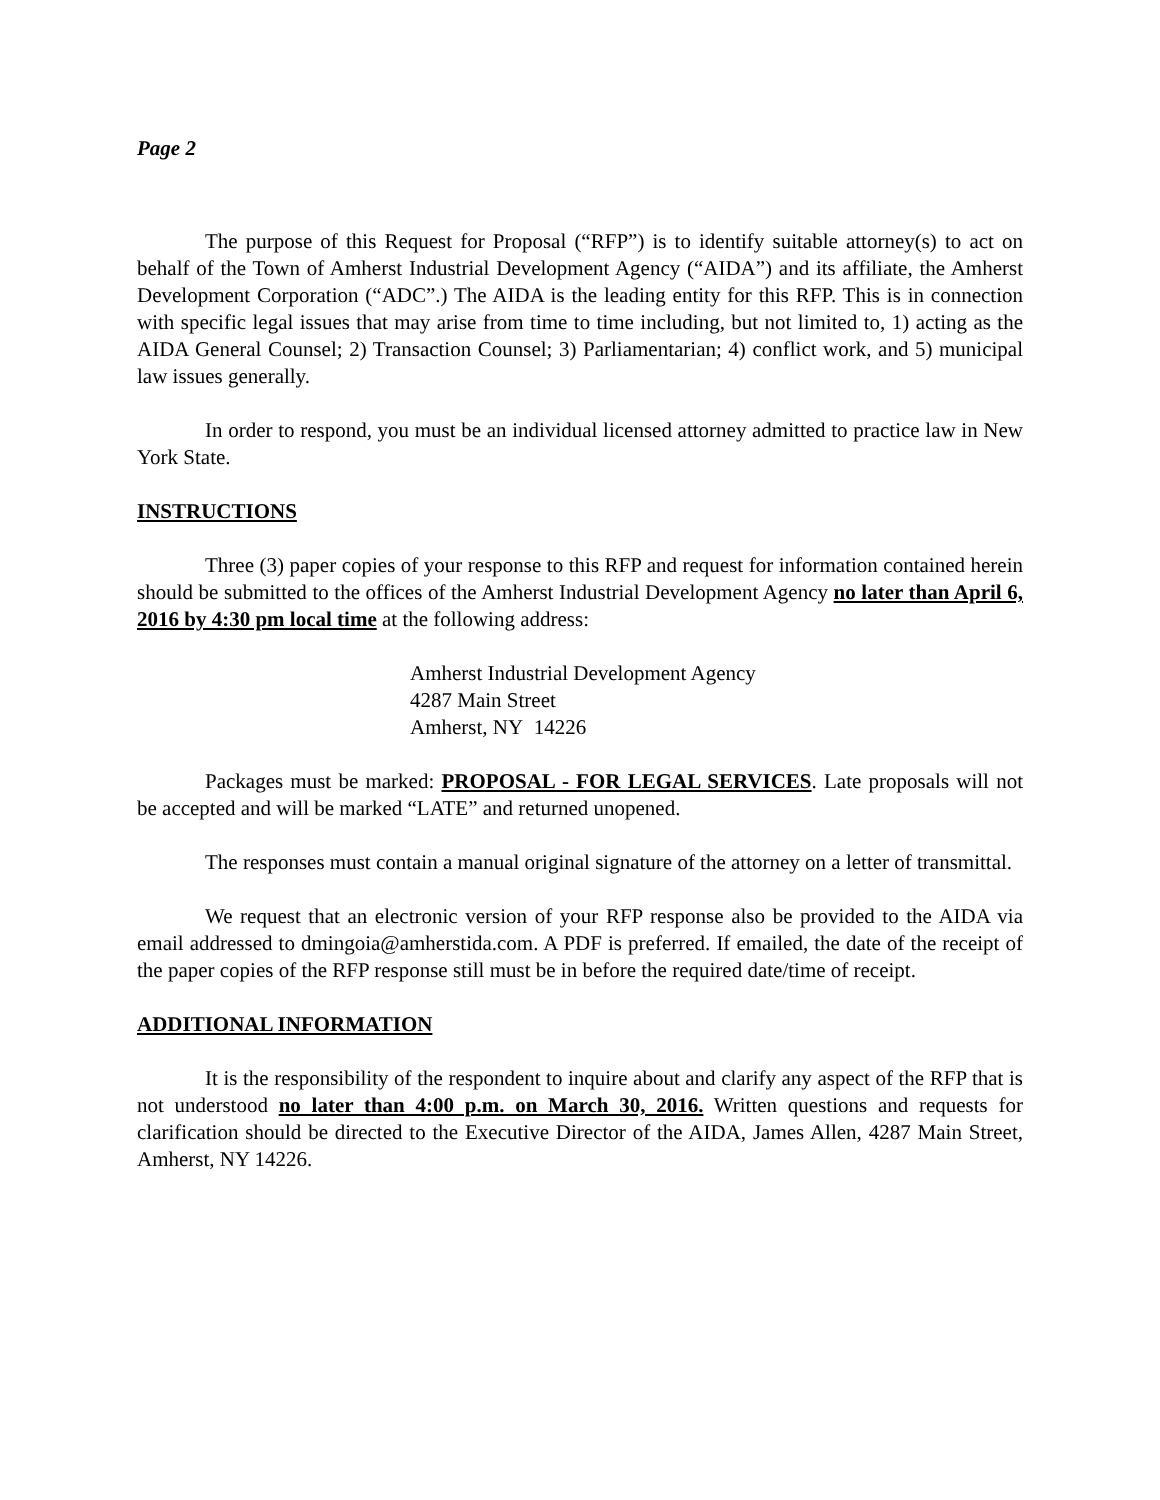Page 2
The purpose of this Request for Proposal (“RFP”) is to identify suitable attorney(s) to act on behalf of the Town of Amherst Industrial Development Agency (“AIDA”) and its affiliate, the Amherst Development Corporation (“ADC”.) The AIDA is the leading entity for this RFP. This is in connection with specific legal issues that may arise from time to time including, but not limited to, 1) acting as the AIDA General Counsel; 2) Transaction Counsel; 3) Parliamentarian; 4) conflict work, and 5) municipal law issues generally.
In order to respond, you must be an individual licensed attorney admitted to practice law in New York State.
INSTRUCTIONS
Three (3) paper copies of your response to this RFP and request for information contained herein should be submitted to the offices of the Amherst Industrial Development Agency no later than April 6, 2016 by 4:30 pm local time at the following address:
Amherst Industrial Development Agency
4287 Main Street
Amherst, NY 14226
Packages must be marked: PROPOSAL - FOR LEGAL SERVICES. Late proposals will not be accepted and will be marked “LATE” and returned unopened.
The responses must contain a manual original signature of the attorney on a letter of transmittal.
We request that an electronic version of your RFP response also be provided to the AIDA via email addressed to dmingoia@amherstida.com. A PDF is preferred. If emailed, the date of the receipt of the paper copies of the RFP response still must be in before the required date/time of receipt.
ADDITIONAL INFORMATION
It is the responsibility of the respondent to inquire about and clarify any aspect of the RFP that is not understood no later than 4:00 p.m. on March 30, 2016. Written questions and requests for clarification should be directed to the Executive Director of the AIDA, James Allen, 4287 Main Street, Amherst, NY 14226.